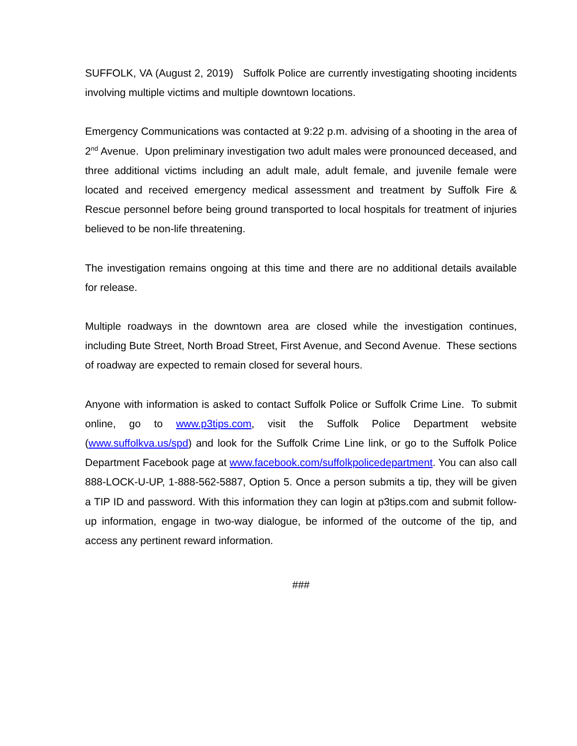SUFFOLK, VA (August 2, 2019) Suffolk Police are currently investigating shooting incidents involving multiple victims and multiple downtown locations.
Emergency Communications was contacted at 9:22 p.m. advising of a shooting in the area of 2<sup>nd</sup> Avenue. Upon preliminary investigation two adult males were pronounced deceased, and three additional victims including an adult male, adult female, and juvenile female were located and received emergency medical assessment and treatment by Suffolk Fire & Rescue personnel before being ground transported to local hospitals for treatment of injuries believed to be non-life threatening.
The investigation remains ongoing at this time and there are no additional details available for release.
Multiple roadways in the downtown area are closed while the investigation continues, including Bute Street, North Broad Street, First Avenue, and Second Avenue. These sections of roadway are expected to remain closed for several hours.
Anyone with information is asked to contact Suffolk Police or Suffolk Crime Line. To submit online, go to www.p3tips.com, visit the Suffolk Police Department website (www.suffolkva.us/spd) and look for the Suffolk Crime Line link, or go to the Suffolk Police Department Facebook page at www.facebook.com/suffolkpolicedepartment. You can also call 888-LOCK-U-UP, 1-888-562-5887, Option 5. Once a person submits a tip, they will be given a TIP ID and password. With this information they can login at p3tips.com and submit follow-up information, engage in two-way dialogue, be informed of the outcome of the tip, and access any pertinent reward information.
###